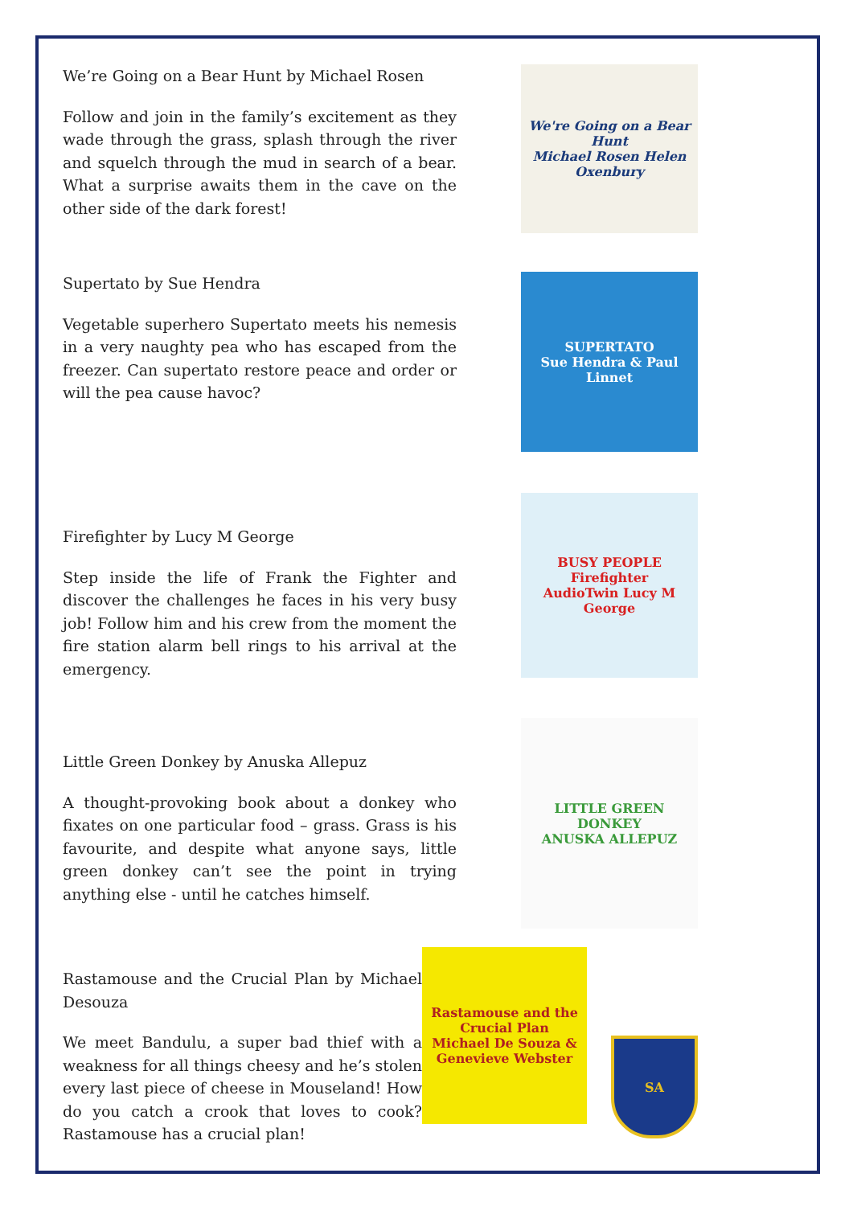We’re Going on a Bear Hunt by Michael Rosen
Follow and join in the family’s excitement as they wade through the grass, splash through the river and squelch through the mud in search of a bear. What a surprise awaits them in the cave on the other side of the dark forest!
We're Going on a Bear Hunt
Michael Rosen Helen Oxenbury
Supertato by Sue Hendra
Vegetable superhero Supertato meets his nemesis in a very naughty pea who has escaped from the freezer. Can supertato restore peace and order or will the pea cause havoc?
SUPERTATO
Sue Hendra & Paul Linnet
Firefighter by Lucy M George
Step inside the life of Frank the Fighter and discover the challenges he faces in his very busy job! Follow him and his crew from the moment the fire station alarm bell rings to his arrival at the emergency.
BUSY PEOPLE
Firefighter
AudioTwin Lucy M George
Little Green Donkey by Anuska Allepuz
A thought-provoking book about a donkey who fixates on one particular food – grass. Grass is his favourite, and despite what anyone says, little green donkey can’t see the point in trying anything else - until he catches himself.
LITTLE GREEN DONKEY
ANUSKA ALLEPUZ
Rastamouse and the Crucial Plan by Michael Desouza
We meet Bandulu, a super bad thief with a weakness for all things cheesy and he’s stolen every last piece of cheese in Mouseland! How do you catch a crook that loves to cook? Rastamouse has a crucial plan!
Rastamouse and the Crucial Plan
Michael De Souza & Genevieve Webster
SA